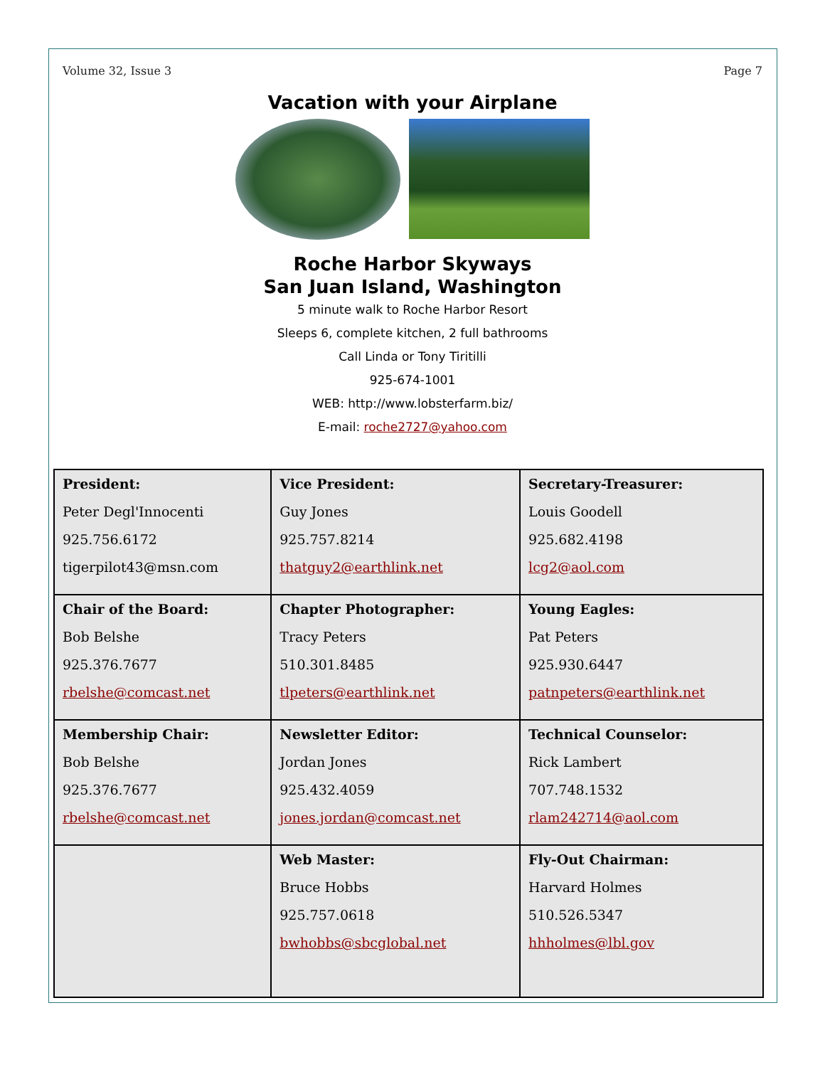Volume 32, Issue 3 Page 7
Vacation with your Airplane
Roche Harbor Skyways
San Juan Island, Washington
5 minute walk to Roche Harbor Resort
Sleeps 6, complete kitchen, 2 full bathrooms
Call Linda or Tony Tiritilli
925-674-1001
WEB: http://www.lobsterfarm.biz/
E-mail: roche2727@yahoo.com
| President: Peter Degl'Innocenti 925.756.6172 tigerpilot43@msn.com | Vice President: Guy Jones 925.757.8214 thatguy2@earthlink.net | Secretary-Treasurer: Louis Goodell 925.682.4198 lcg2@aol.com |
| Chair of the Board: Bob Belshe 925.376.7677 rbelshe@comcast.net | Chapter Photographer: Tracy Peters 510.301.8485 tlpeters@earthlink.net | Young Eagles: Pat Peters 925.930.6447 patnpeters@earthlink.net |
| Membership Chair: Bob Belshe 925.376.7677 rbelshe@comcast.net | Newsletter Editor: Jordan Jones 925.432.4059 jones.jordan@comcast.net | Technical Counselor: Rick Lambert 707.748.1532 rlam242714@aol.com |
| | Web Master: Bruce Hobbs 925.757.0618 bwhobbs@sbcglobal.net | Fly-Out Chairman: Harvard Holmes 510.526.5347 hhholmes@lbl.gov |